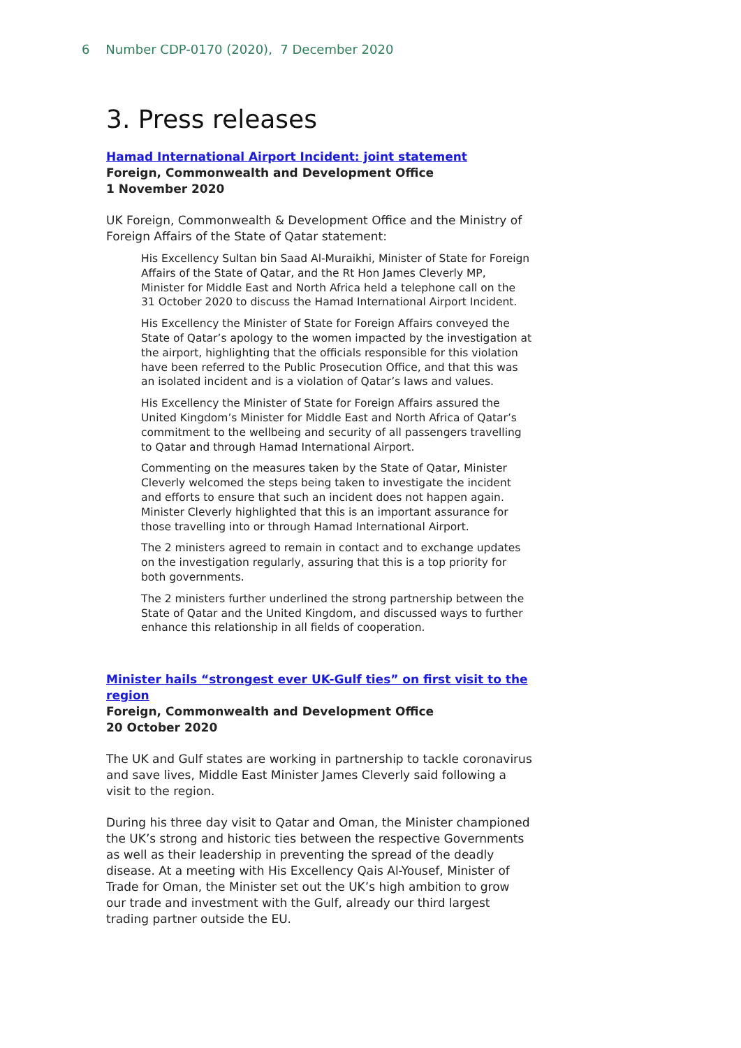6 Number CDP-0170 (2020), 7 December 2020
3. Press releases
Hamad International Airport Incident: joint statement
Foreign, Commonwealth and Development Office
1 November 2020
UK Foreign, Commonwealth & Development Office and the Ministry of Foreign Affairs of the State of Qatar statement:
His Excellency Sultan bin Saad Al-Muraikhi, Minister of State for Foreign Affairs of the State of Qatar, and the Rt Hon James Cleverly MP, Minister for Middle East and North Africa held a telephone call on the 31 October 2020 to discuss the Hamad International Airport Incident.
His Excellency the Minister of State for Foreign Affairs conveyed the State of Qatar’s apology to the women impacted by the investigation at the airport, highlighting that the officials responsible for this violation have been referred to the Public Prosecution Office, and that this was an isolated incident and is a violation of Qatar’s laws and values.
His Excellency the Minister of State for Foreign Affairs assured the United Kingdom’s Minister for Middle East and North Africa of Qatar’s commitment to the wellbeing and security of all passengers travelling to Qatar and through Hamad International Airport.
Commenting on the measures taken by the State of Qatar, Minister Cleverly welcomed the steps being taken to investigate the incident and efforts to ensure that such an incident does not happen again. Minister Cleverly highlighted that this is an important assurance for those travelling into or through Hamad International Airport.
The 2 ministers agreed to remain in contact and to exchange updates on the investigation regularly, assuring that this is a top priority for both governments.
The 2 ministers further underlined the strong partnership between the State of Qatar and the United Kingdom, and discussed ways to further enhance this relationship in all fields of cooperation.
Minister hails “strongest ever UK-Gulf ties” on first visit to the region
Foreign, Commonwealth and Development Office
20 October 2020
The UK and Gulf states are working in partnership to tackle coronavirus and save lives, Middle East Minister James Cleverly said following a visit to the region.
During his three day visit to Qatar and Oman, the Minister championed the UK’s strong and historic ties between the respective Governments as well as their leadership in preventing the spread of the deadly disease. At a meeting with His Excellency Qais Al-Yousef, Minister of Trade for Oman, the Minister set out the UK’s high ambition to grow our trade and investment with the Gulf, already our third largest trading partner outside the EU.